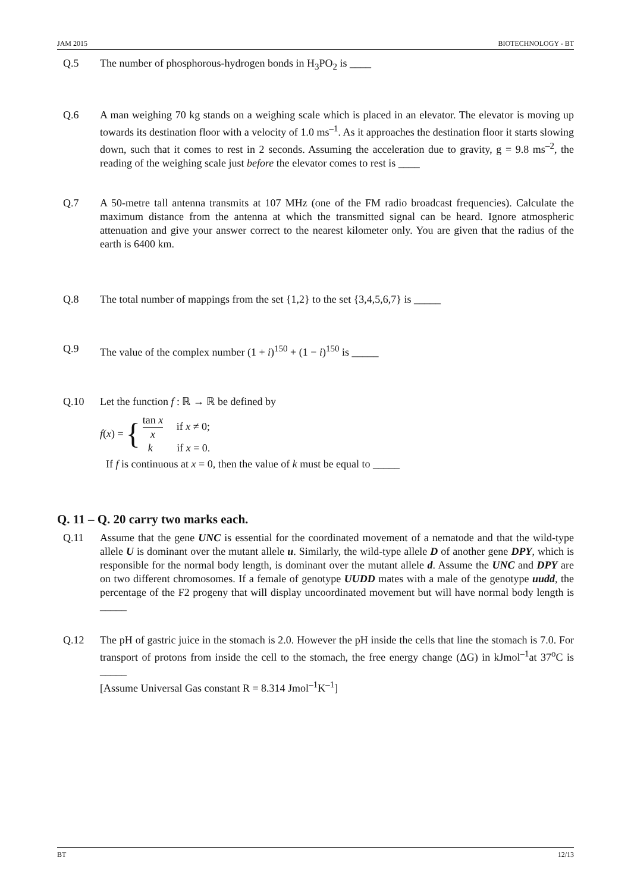JAM 2015 BIOTECHNOLOGY - BT
Q.5 The number of phosphorous-hydrogen bonds in H<sub>3</sub>PO<sub>2</sub> is ____
Q.6 A man weighing 70 kg stands on a weighing scale which is placed in an elevator. The elevator is moving up towards its destination floor with a velocity of 1.0 ms<sup>–1</sup>. As it approaches the destination floor it starts slowing down, such that it comes to rest in 2 seconds. Assuming the acceleration due to gravity, g = 9.8 ms<sup>–2</sup>, the reading of the weighing scale just before the elevator comes to rest is ____
Q.7 A 50-metre tall antenna transmits at 107 MHz (one of the FM radio broadcast frequencies). Calculate the maximum distance from the antenna at which the transmitted signal can be heard. Ignore atmospheric attenuation and give your answer correct to the nearest kilometer only. You are given that the radius of the earth is 6400 km.
Q.8 The total number of mappings from the set {1,2} to the set {3,4,5,6,7} is _____
Q.9 The value of the complex number (1 + i)<sup>150</sup> + (1 − i)<sup>150</sup> is _____
Q.10 Let the function f : ℝ → ℝ be defined by
f(x) = {
tan x x if x ≠ 0;
k if x = 0.
If f is continuous at x = 0, then the value of k must be equal to _____
Q. 11 – Q. 20 carry two marks each.
Q.11 Assume that the gene UNC is essential for the coordinated movement of a nematode and that the wild-type allele U is dominant over the mutant allele u. Similarly, the wild-type allele D of another gene DPY, which is responsible for the normal body length, is dominant over the mutant allele d. Assume the UNC and DPY are on two different chromosomes. If a female of genotype UUDD mates with a male of the genotype uudd, the percentage of the F2 progeny that will display uncoordinated movement but will have normal body length is _____
Q.12 The pH of gastric juice in the stomach is 2.0. However the pH inside the cells that line the stomach is 7.0. For transport of protons from inside the cell to the stomach, the free energy change (ΔG) in kJmol<sup>–1</sup>at 37<sup>o</sup>C is _____
[Assume Universal Gas constant R = 8.314 Jmol<sup>–1</sup>K<sup>–1</sup>]
BT 12/13